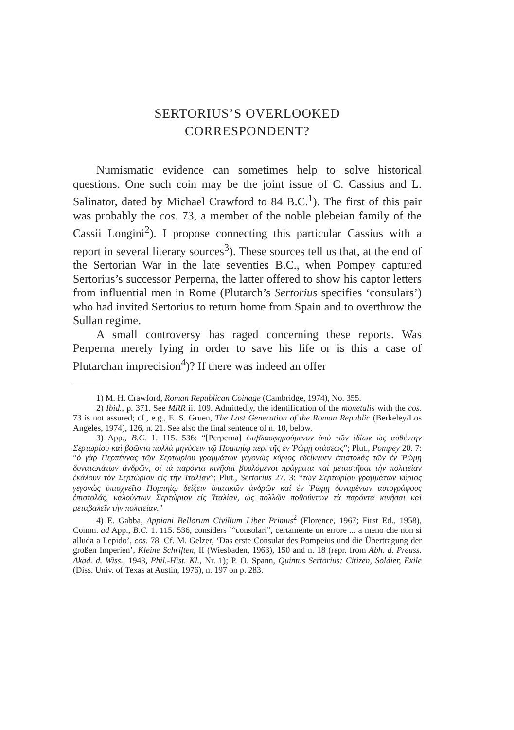SERTORIUS’S OVERLOOKED
CORRESPONDENT?
Numismatic evidence can sometimes help to solve historical questions. One such coin may be the joint issue of C. Cassius and L. Salinator, dated by Michael Crawford to 84 B.C.<sup>1</sup>). The first of this pair was probably the cos. 73, a member of the noble plebeian family of the Cassii Longini<sup>2</sup>). I propose connecting this particular Cassius with a report in several literary sources<sup>3</sup>). These sources tell us that, at the end of the Sertorian War in the late seventies B.C., when Pompey captured Sertorius’s successor Perperna, the latter offered to show his captor letters from influential men in Rome (Plutarch’s Sertorius specifies ‘consulars’) who had invited Sertorius to return home from Spain and to overthrow the Sullan regime.
A small controversy has raged concerning these reports. Was Perperna merely lying in order to save his life or is this a case of Plutarchan imprecision<sup>4</sup>)? If there was indeed an offer
1) M. H. Crawford, Roman Republican Coinage (Cambridge, 1974), No. 355.
2) Ibid., p. 371. See MRR ii. 109. Admittedly, the identification of the monetalis with the cos. 73 is not assured; cf., e.g., E. S. Gruen, The Last Generation of the Roman Republic (Berkeley/Los Angeles, 1974), 126, n. 21. See also the final sentence of n. 10, below.
3) App., B.C. 1. 115. 536: “[Perperna] ἐπιβλασφημούμενον ὑπὸ τῶν ἰδίων ὡς αὐθέντην Σερτωρίου καὶ βοῶντα πολλὰ μηνύσειν τῷ Πομπηίῳ περὶ τῆς ἐν Ῥώμῃ στάσεως”; Plut., Pompey 20. 7: “ὁ γὰρ Περπέννας τῶν Σερτωρίου γραμμάτων γεγονὼς κύριος ἐδείκνυεν ἐπιστολὰς τῶν ἐν Ῥώμῃ δυνατωτάτων ἀνδρῶν, οἳ τὰ παρόντα κινῆσαι βουλόμενοι πράγματα καὶ μεταστῆσαι τὴν πολιτείαν ἐκάλουν τὸν Σερτώριον εἰς τὴν Ἰταλίαν”; Plut., Sertorius 27. 3: “τῶν Σερτωρίου γραμμάτων κύριος γεγονὼς ὑπισχνεῖτο Πομπηίῳ δείξειν ὑπατικῶν ἀνδρῶν καί ἐν Ῥώμῃ δυναμένων αὐτογράφους ἐπιστολάς, καλούντων Σερτώριον εἰς Ἰταλίαν, ὡς πολλῶν ποθούντων τὰ παρόντα κινῆσαι καὶ μεταβαλεῖν τὴν πολιτείαν.”
4) E. Gabba, Appiani Bellorum Civilium Liber Primus<sup>2</sup> (Florence, 1967; First Ed., 1958), Comm. ad App., B.C. 1. 115. 536, considers ‘“consolari”, certamente un errore ... a meno che non si alluda a Lepido’, cos. 78. Cf. M. Gelzer, ‘Das erste Consulat des Pompeius und die Übertragung der großen Imperien’, Kleine Schriften, II (Wiesbaden, 1963), 150 and n. 18 (repr. from Abh. d. Preuss. Akad. d. Wiss., 1943, Phil.-Hist. Kl., Nr. 1); P. O. Spann, Quintus Sertorius: Citizen, Soldier, Exile (Diss. Univ. of Texas at Austin, 1976), n. 197 on p. 283.